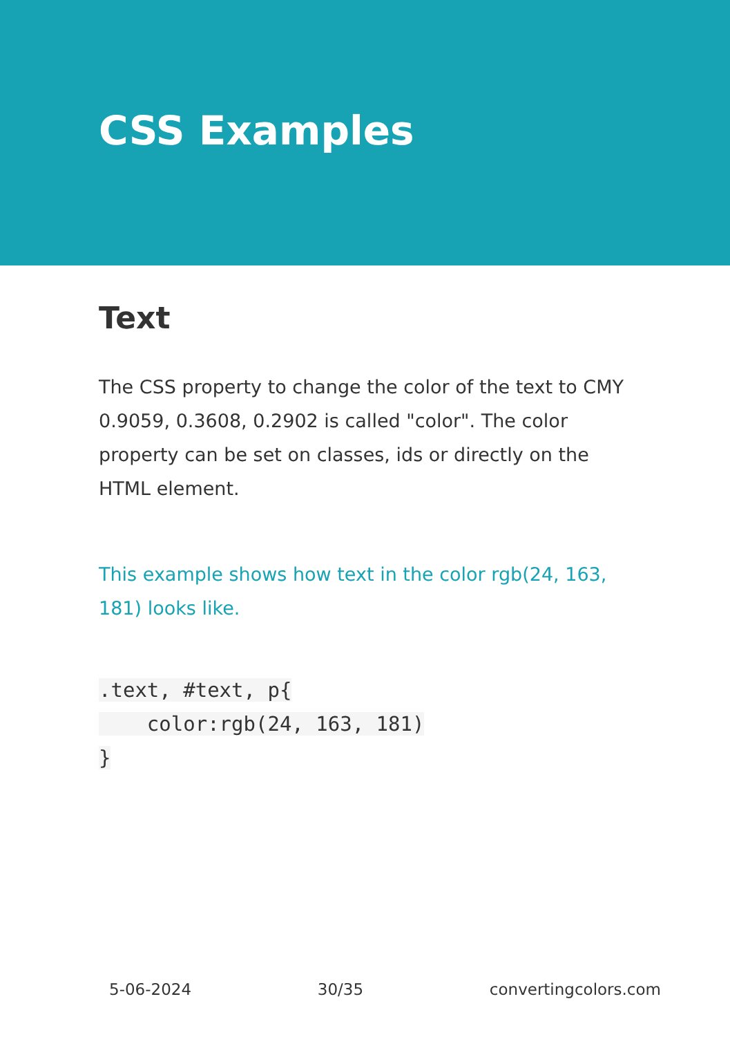CSS Examples
Text
The CSS property to change the color of the text to CMY 0.9059, 0.3608, 0.2902 is called "color". The color property can be set on classes, ids or directly on the HTML element.
This example shows how text in the color rgb(24, 163, 181) looks like.
.text, #text, p{
    color:rgb(24, 163, 181)
}
5-06-2024 30/35 convertingcolors.com